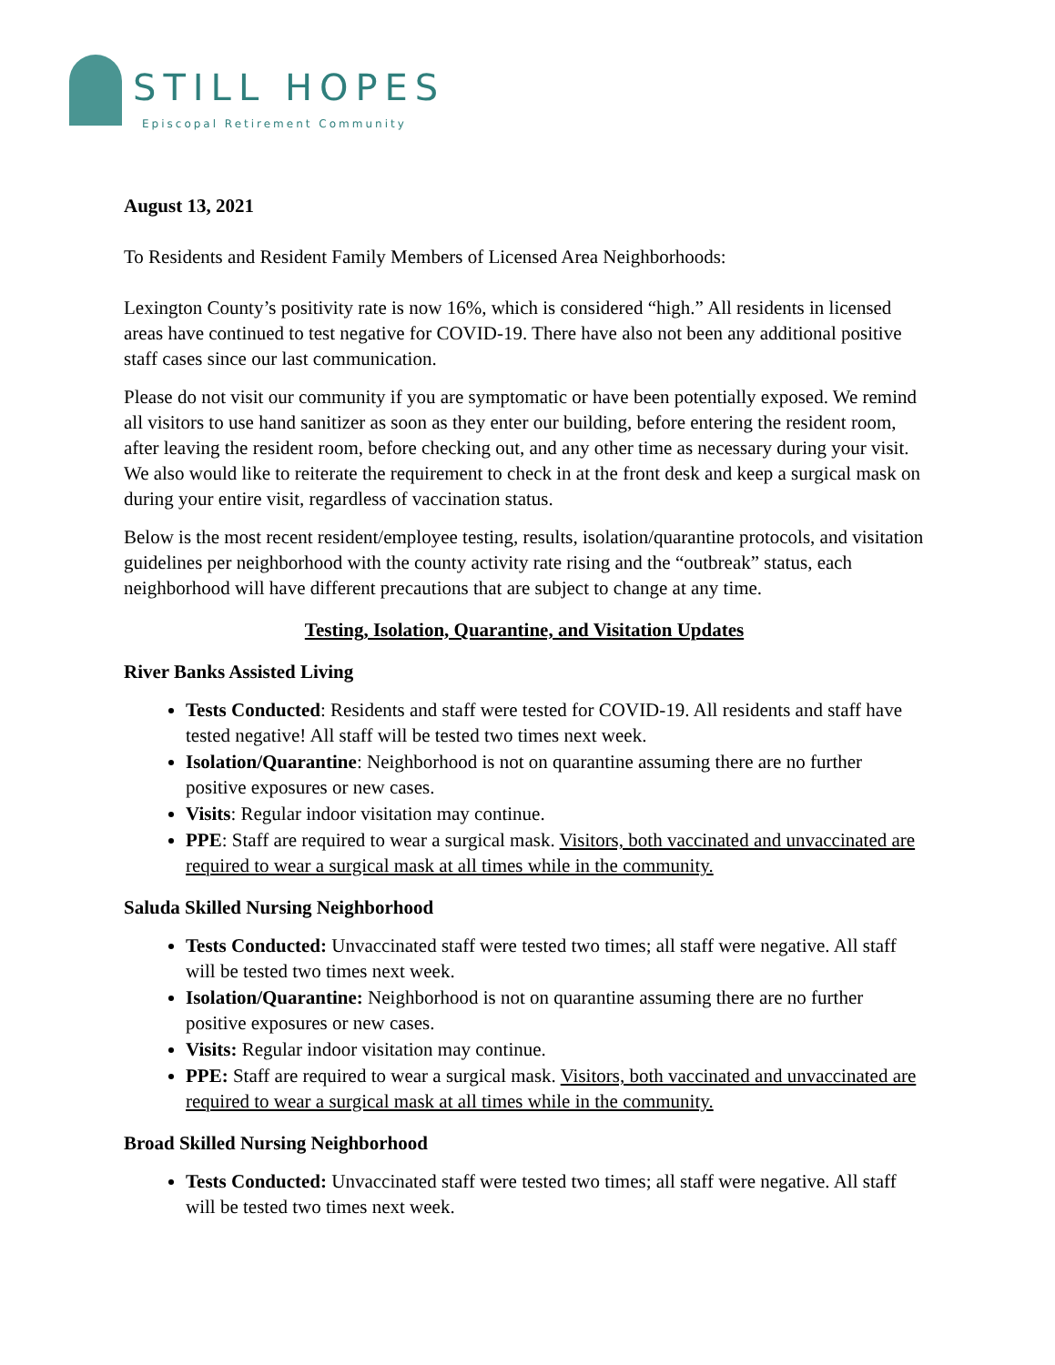STILL HOPES
Episcopal Retirement Community
August 13, 2021
To Residents and Resident Family Members of Licensed Area Neighborhoods:
Lexington County’s positivity rate is now 16%, which is considered “high.” All residents in licensed areas have continued to test negative for COVID-19. There have also not been any additional positive staff cases since our last communication.
Please do not visit our community if you are symptomatic or have been potentially exposed. We remind all visitors to use hand sanitizer as soon as they enter our building, before entering the resident room, after leaving the resident room, before checking out, and any other time as necessary during your visit. We also would like to reiterate the requirement to check in at the front desk and keep a surgical mask on during your entire visit, regardless of vaccination status.
Below is the most recent resident/employee testing, results, isolation/quarantine protocols, and visitation guidelines per neighborhood with the county activity rate rising and the “outbreak” status, each neighborhood will have different precautions that are subject to change at any time.
Testing, Isolation, Quarantine, and Visitation Updates
River Banks Assisted Living
Tests Conducted: Residents and staff were tested for COVID-19. All residents and staff have tested negative! All staff will be tested two times next week.
Isolation/Quarantine: Neighborhood is not on quarantine assuming there are no further positive exposures or new cases.
Visits: Regular indoor visitation may continue.
PPE: Staff are required to wear a surgical mask. Visitors, both vaccinated and unvaccinated are required to wear a surgical mask at all times while in the community.
Saluda Skilled Nursing Neighborhood
Tests Conducted: Unvaccinated staff were tested two times; all staff were negative. All staff will be tested two times next week.
Isolation/Quarantine: Neighborhood is not on quarantine assuming there are no further positive exposures or new cases.
Visits: Regular indoor visitation may continue.
PPE: Staff are required to wear a surgical mask. Visitors, both vaccinated and unvaccinated are required to wear a surgical mask at all times while in the community.
Broad Skilled Nursing Neighborhood
Tests Conducted: Unvaccinated staff were tested two times; all staff were negative. All staff will be tested two times next week.